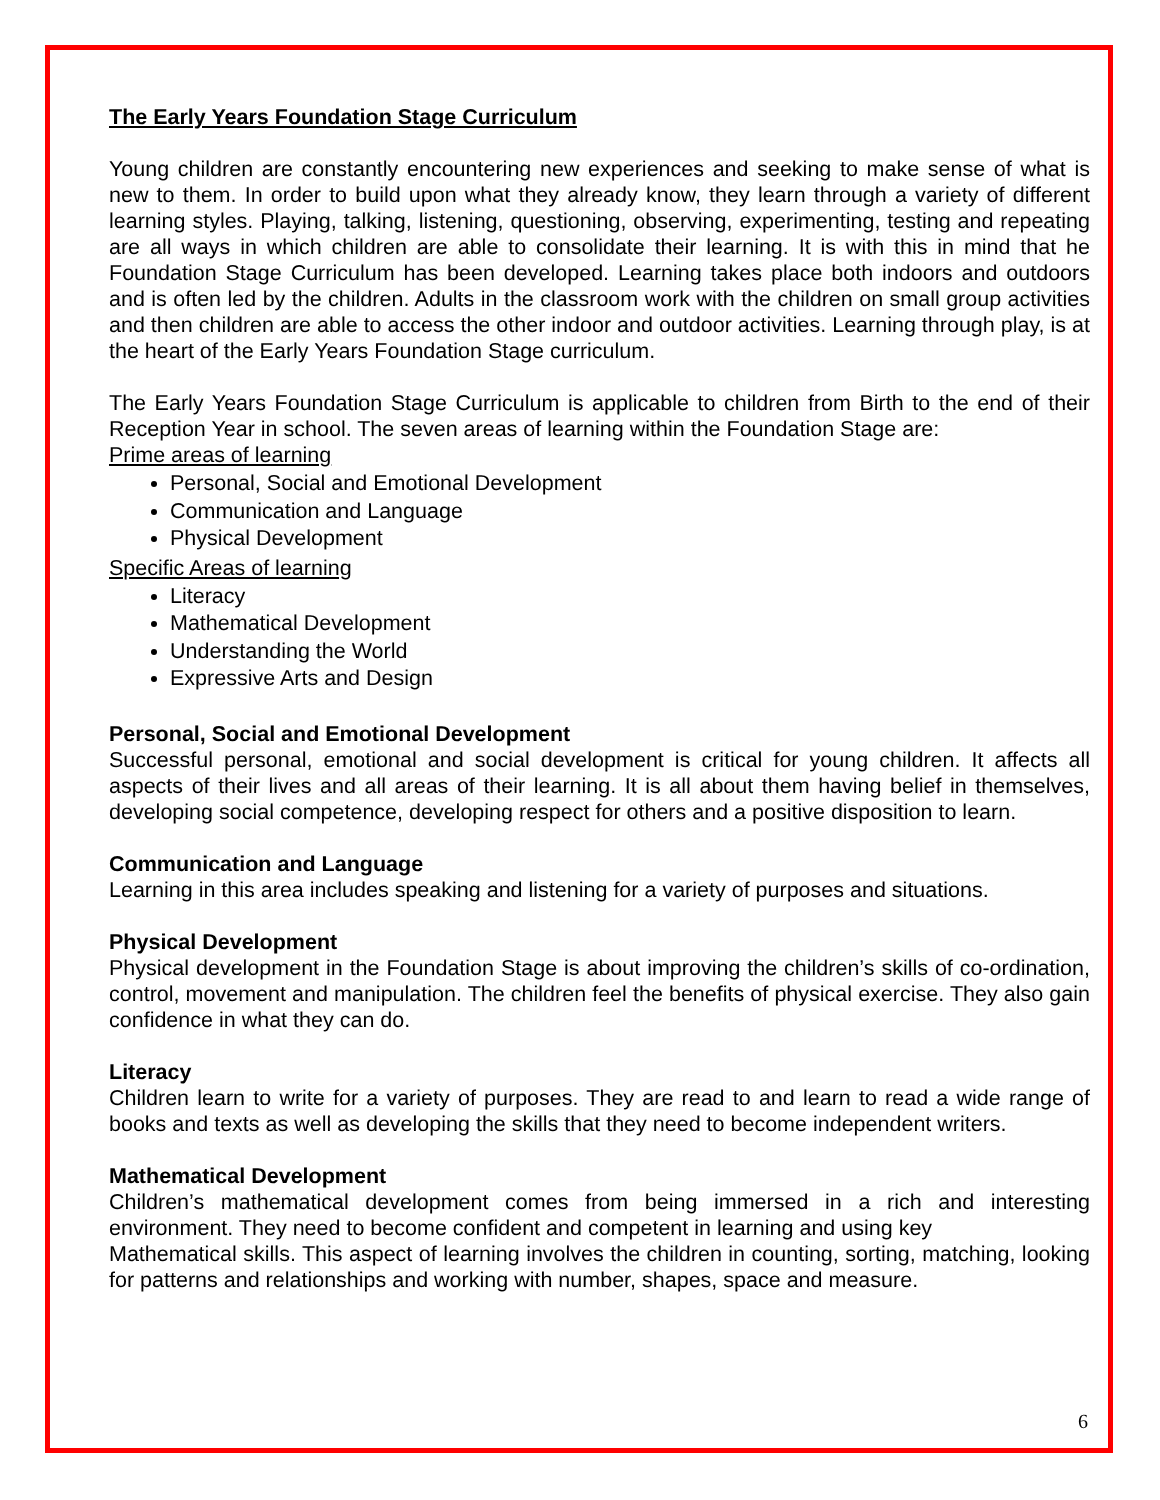The Early Years Foundation Stage Curriculum
Young children are constantly encountering new experiences and seeking to make sense of what is new to them. In order to build upon what they already know, they learn through a variety of different learning styles. Playing, talking, listening, questioning, observing, experimenting, testing and repeating are all ways in which children are able to consolidate their learning. It is with this in mind that he Foundation Stage Curriculum has been developed. Learning takes place both indoors and outdoors and is often led by the children. Adults in the classroom work with the children on small group activities and then children are able to access the other indoor and outdoor activities. Learning through play, is at the heart of the Early Years Foundation Stage curriculum.
The Early Years Foundation Stage Curriculum is applicable to children from Birth to the end of their Reception Year in school. The seven areas of learning within the Foundation Stage are:
Prime areas of learning
Personal, Social and Emotional Development
Communication and Language
Physical Development
Specific Areas of learning
Literacy
Mathematical Development
Understanding the World
Expressive Arts and Design
Personal, Social and Emotional Development
Successful personal, emotional and social development is critical for young children. It affects all aspects of their lives and all areas of their learning. It is all about them having belief in themselves, developing social competence, developing respect for others and a positive disposition to learn.
Communication and Language
Learning in this area includes speaking and listening for a variety of purposes and situations.
Physical Development
Physical development in the Foundation Stage is about improving the children’s skills of co-ordination, control, movement and manipulation. The children feel the benefits of physical exercise. They also gain confidence in what they can do.
Literacy
Children learn to write for a variety of purposes. They are read to and learn to read a wide range of books and texts as well as developing the skills that they need to become independent writers.
Mathematical Development
Children’s mathematical development comes from being immersed in a rich and interesting environment. They need to become confident and competent in learning and using key
Mathematical skills. This aspect of learning involves the children in counting, sorting, matching, looking for patterns and relationships and working with number, shapes, space and measure.
6